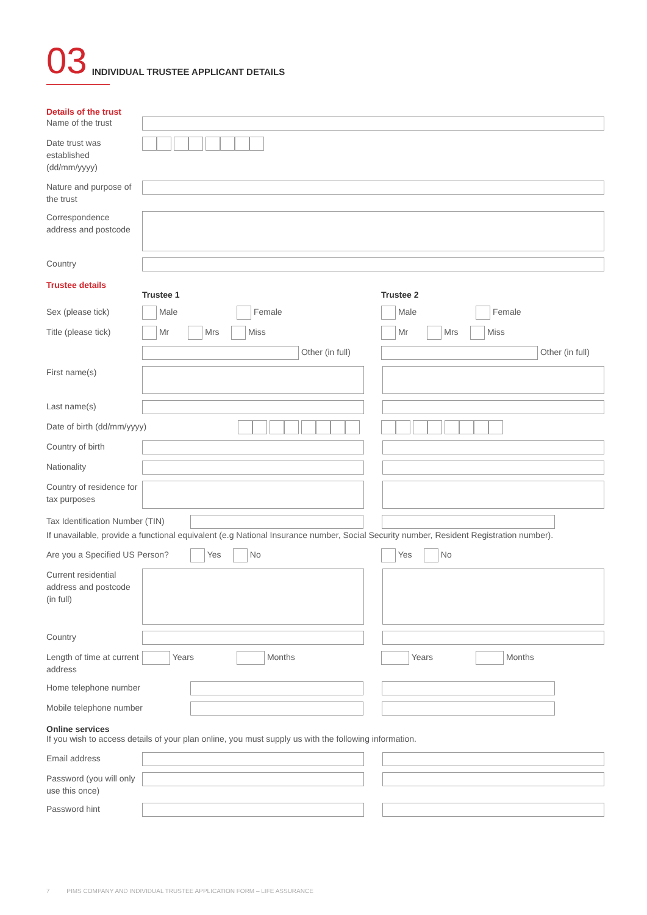03 INDIVIDUAL TRUSTEE APPLICANT DETAILS
Details of the trust
Name of the trust
Date trust was established (dd/mm/yyyy)
Nature and purpose of the trust
Correspondence address and postcode
Country
Trustee details
Trustee 1 Trustee 2
Sex (please tick)
Male Female Male Female
Title (please tick)
Mr Mrs Miss Mr Mrs Miss
Other (in full) Other (in full)
First name(s)
Last name(s)
Date of birth (dd/mm/yyyy)
Country of birth
Nationality
Country of residence for tax purposes
Tax Identification Number (TIN)
If unavailable, provide a functional equivalent (e.g National Insurance number, Social Security number, Resident Registration number).
Are you a Specified US Person?
Yes No Yes No
Current residential address and postcode (in full)
Country
Length of time at current address
Years Months Years Months
Home telephone number
Mobile telephone number
Online services
If you wish to access details of your plan online, you must supply us with the following information.
Email address
Password (you will only use this once)
Password hint
7 PIMS COMPANY AND INDIVIDUAL TRUSTEE APPLICATION FORM – LIFE ASSURANCE